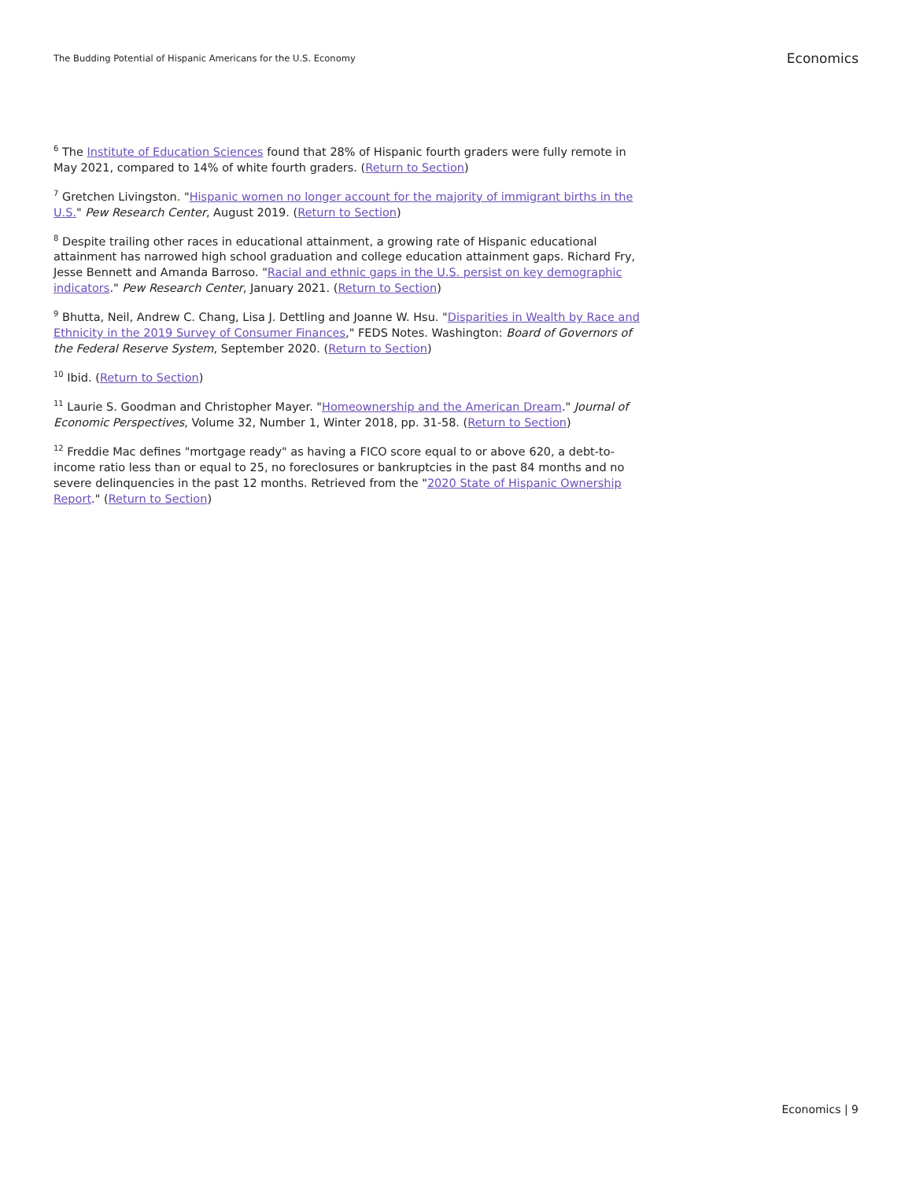The Budding Potential of Hispanic Americans for the U.S. Economy
Economics
<sup>6</sup> The Institute of Education Sciences found that 28% of Hispanic fourth graders were fully remote in May 2021, compared to 14% of white fourth graders. (Return to Section)
<sup>7</sup> Gretchen Livingston. "Hispanic women no longer account for the majority of immigrant births in the U.S." Pew Research Center, August 2019. (Return to Section)
<sup>8</sup> Despite trailing other races in educational attainment, a growing rate of Hispanic educational attainment has narrowed high school graduation and college education attainment gaps. Richard Fry, Jesse Bennett and Amanda Barroso. "Racial and ethnic gaps in the U.S. persist on key demographic indicators." Pew Research Center, January 2021. (Return to Section)
<sup>9</sup> Bhutta, Neil, Andrew C. Chang, Lisa J. Dettling and Joanne W. Hsu. "Disparities in Wealth by Race and Ethnicity in the 2019 Survey of Consumer Finances," FEDS Notes. Washington: Board of Governors of the Federal Reserve System, September 2020. (Return to Section)
<sup>10</sup> Ibid. (Return to Section)
<sup>11</sup> Laurie S. Goodman and Christopher Mayer. "Homeownership and the American Dream." Journal of Economic Perspectives, Volume 32, Number 1, Winter 2018, pp. 31-58. (Return to Section)
<sup>12</sup> Freddie Mac defines "mortgage ready" as having a FICO score equal to or above 620, a debt-to-income ratio less than or equal to 25, no foreclosures or bankruptcies in the past 84 months and no severe delinquencies in the past 12 months. Retrieved from the "2020 State of Hispanic Ownership Report." (Return to Section)
Economics | 9